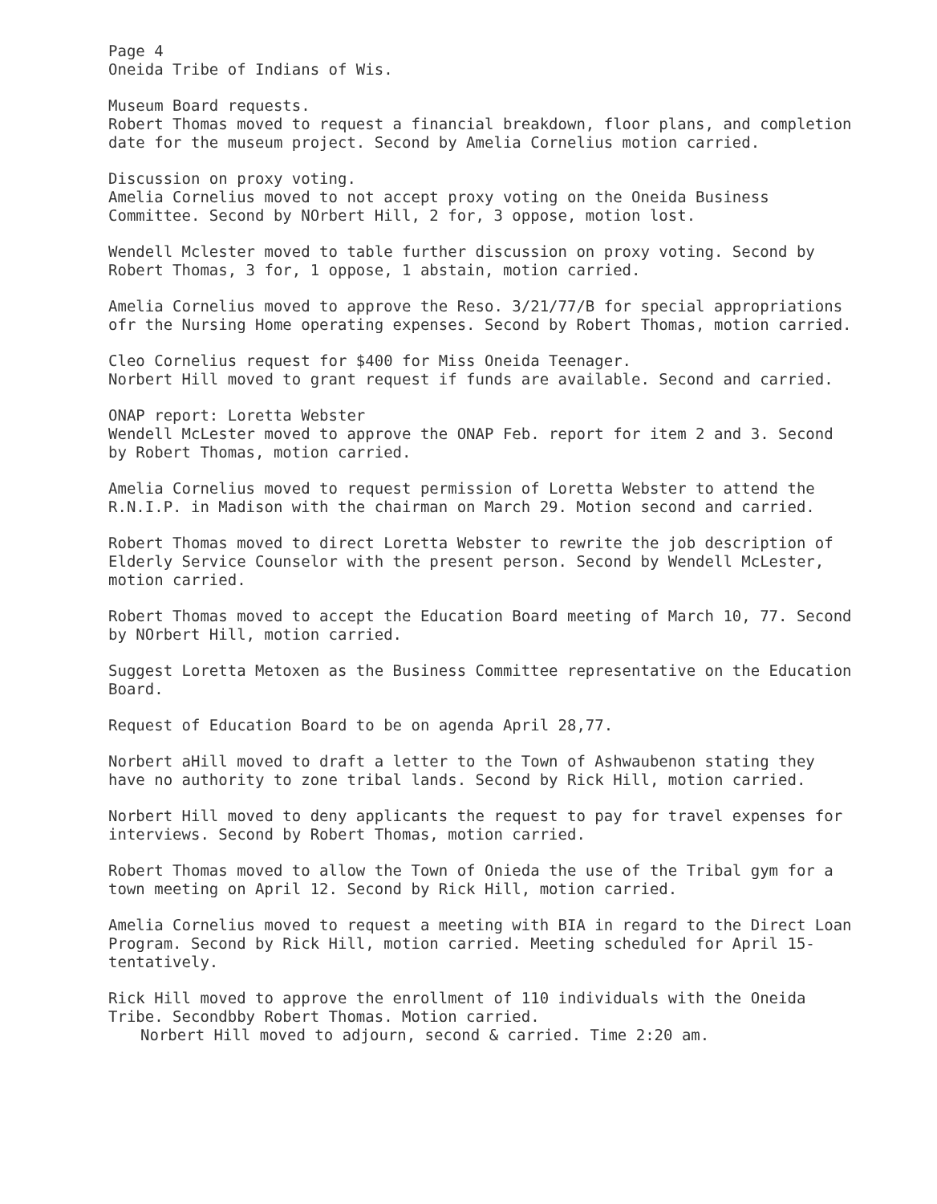Page 4
Oneida Tribe of Indians of Wis.
Museum Board requests.
Robert Thomas moved to request a financial breakdown, floor plans, and completion date for the museum project. Second by Amelia Cornelius motion carried.
Discussion on proxy voting.
Amelia Cornelius moved to not accept proxy voting on the Oneida Business Committee. Second by NOrbert Hill, 2 for, 3 oppose, motion lost.
Wendell Mclester moved to table further discussion on proxy voting. Second by Robert Thomas, 3 for, 1 oppose, 1 abstain, motion carried.
Amelia Cornelius moved to approve the Reso. 3/21/77/B for special appropriations ofr the Nursing Home operating expenses. Second by Robert Thomas, motion carried.
Cleo Cornelius request for $400 for Miss Oneida Teenager.
Norbert Hill moved to grant request if funds are available. Second and carried.
ONAP report: Loretta Webster
Wendell McLester moved to approve the ONAP Feb. report for item 2 and 3. Second by Robert Thomas, motion carried.
Amelia Cornelius moved to request permission of Loretta Webster to attend the R.N.I.P. in Madison with the chairman on March 29. Motion second and carried.
Robert Thomas moved to direct Loretta Webster to rewrite the job description of Elderly Service Counselor with the present person. Second by Wendell McLester, motion carried.
Robert Thomas moved to accept the Education Board meeting of March 10, 77. Second by NOrbert Hill, motion carried.
Suggest Loretta Metoxen as the Business Committee representative on the Education Board.
Request of Education Board to be on agenda April 28,77.
Norbert aHill moved to draft a letter to the Town of Ashwaubenon stating they have no authority to zone tribal lands. Second by Rick Hill, motion carried.
Norbert Hill moved to deny applicants the request to pay for travel expenses for interviews. Second by Robert Thomas, motion carried.
Robert Thomas moved to allow the Town of Onieda the use of the Tribal gym for a town meeting on April 12. Second by Rick Hill, motion carried.
Amelia Cornelius moved to request a meeting with BIA in regard to the Direct Loan Program. Second by Rick Hill, motion carried. Meeting scheduled for April 15- tentatively.
Rick Hill moved to approve the enrollment of 110 individuals with the Oneida Tribe. Secondbby Robert Thomas. Motion carried.
Norbert Hill moved to adjourn, second & carried. Time 2:20 am.